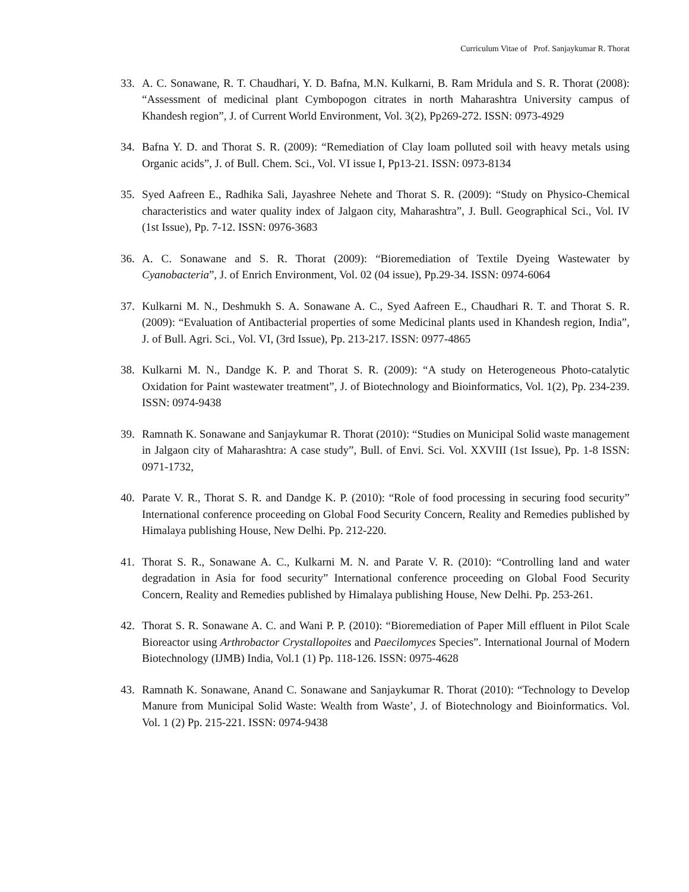Curriculum Vitae of Prof. Sanjaykumar R. Thorat
33. A. C. Sonawane, R. T. Chaudhari, Y. D. Bafna, M.N. Kulkarni, B. Ram Mridula and S. R. Thorat (2008): “Assessment of medicinal plant Cymbopogon citrates in north Maharashtra University campus of Khandesh region”, J. of Current World Environment, Vol. 3(2), Pp269-272. ISSN: 0973-4929
34. Bafna Y. D. and Thorat S. R. (2009): “Remediation of Clay loam polluted soil with heavy metals using Organic acids”, J. of Bull. Chem. Sci., Vol. VI issue I, Pp13-21. ISSN: 0973-8134
35. Syed Aafreen E., Radhika Sali, Jayashree Nehete and Thorat S. R. (2009): “Study on Physico-Chemical characteristics and water quality index of Jalgaon city, Maharashtra”, J. Bull. Geographical Sci., Vol. IV (1st Issue), Pp. 7-12. ISSN: 0976-3683
36. A. C. Sonawane and S. R. Thorat (2009): “Bioremediation of Textile Dyeing Wastewater by Cyanobacteria”, J. of Enrich Environment, Vol. 02 (04 issue), Pp.29-34. ISSN: 0974-6064
37. Kulkarni M. N., Deshmukh S. A. Sonawane A. C., Syed Aafreen E., Chaudhari R. T. and Thorat S. R. (2009): “Evaluation of Antibacterial properties of some Medicinal plants used in Khandesh region, India”, J. of Bull. Agri. Sci., Vol. VI, (3rd Issue), Pp. 213-217. ISSN: 0977-4865
38. Kulkarni M. N., Dandge K. P. and Thorat S. R. (2009): “A study on Heterogeneous Photo-catalytic Oxidation for Paint wastewater treatment”, J. of Biotechnology and Bioinformatics, Vol. 1(2), Pp. 234-239. ISSN: 0974-9438
39. Ramnath K. Sonawane and Sanjaykumar R. Thorat (2010): “Studies on Municipal Solid waste management in Jalgaon city of Maharashtra: A case study”, Bull. of Envi. Sci. Vol. XXVIII (1st Issue), Pp. 1-8 ISSN: 0971-1732,
40. Parate V. R., Thorat S. R. and Dandge K. P. (2010): “Role of food processing in securing food security” International conference proceeding on Global Food Security Concern, Reality and Remedies published by Himalaya publishing House, New Delhi. Pp. 212-220.
41. Thorat S. R., Sonawane A. C., Kulkarni M. N. and Parate V. R. (2010): “Controlling land and water degradation in Asia for food security” International conference proceeding on Global Food Security Concern, Reality and Remedies published by Himalaya publishing House, New Delhi. Pp. 253-261.
42. Thorat S. R. Sonawane A. C. and Wani P. P. (2010): “Bioremediation of Paper Mill effluent in Pilot Scale Bioreactor using Arthrobactor Crystallopoites and Paecilomyces Species”. International Journal of Modern Biotechnology (IJMB) India, Vol.1 (1) Pp. 118-126. ISSN: 0975-4628
43. Ramnath K. Sonawane, Anand C. Sonawane and Sanjaykumar R. Thorat (2010): “Technology to Develop Manure from Municipal Solid Waste: Wealth from Waste’, J. of Biotechnology and Bioinformatics. Vol. Vol. 1 (2) Pp. 215-221. ISSN: 0974-9438